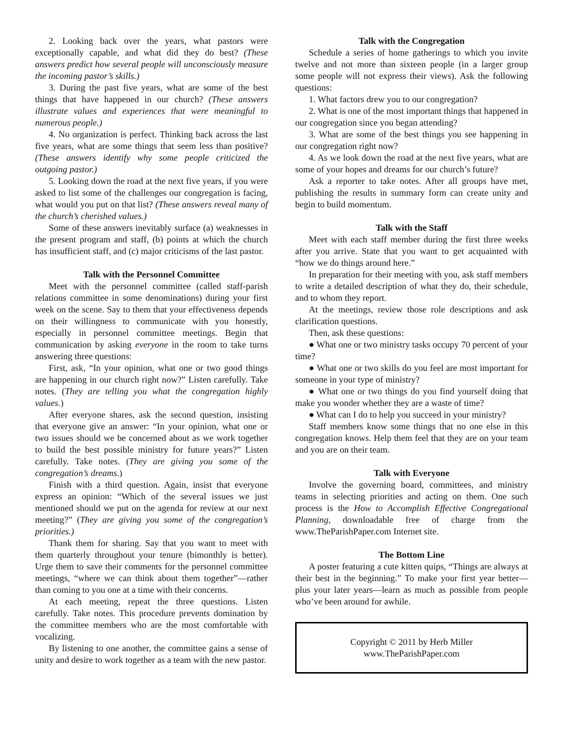2. Looking back over the years, what pastors were exceptionally capable, and what did they do best? (These answers predict how several people will unconsciously measure the incoming pastor’s skills.)
3. During the past five years, what are some of the best things that have happened in our church? (These answers illustrate values and experiences that were meaningful to numerous people.)
4. No organization is perfect. Thinking back across the last five years, what are some things that seem less than positive? (These answers identify why some people criticized the outgoing pastor.)
5. Looking down the road at the next five years, if you were asked to list some of the challenges our congregation is facing, what would you put on that list? (These answers reveal many of the church’s cherished values.)
Some of these answers inevitably surface (a) weaknesses in the present program and staff, (b) points at which the church has insufficient staff, and (c) major criticisms of the last pastor.
Talk with the Personnel Committee
Meet with the personnel committee (called staff-parish relations committee in some denominations) during your first week on the scene. Say to them that your effectiveness depends on their willingness to communicate with you honestly, especially in personnel committee meetings. Begin that communication by asking everyone in the room to take turns answering three questions:
First, ask, “In your opinion, what one or two good things are happening in our church right now?” Listen carefully. Take notes. (They are telling you what the congregation highly values.)
After everyone shares, ask the second question, insisting that everyone give an answer: “In your opinion, what one or two issues should we be concerned about as we work together to build the best possible ministry for future years?” Listen carefully. Take notes. (They are giving you some of the congregation’s dreams.)
Finish with a third question. Again, insist that everyone express an opinion: “Which of the several issues we just mentioned should we put on the agenda for review at our next meeting?” (They are giving you some of the congregation’s priorities.)
Thank them for sharing. Say that you want to meet with them quarterly throughout your tenure (bimonthly is better). Urge them to save their comments for the personnel committee meetings, “where we can think about them together”—rather than coming to you one at a time with their concerns.
At each meeting, repeat the three questions. Listen carefully. Take notes. This procedure prevents domination by the committee members who are the most comfortable with vocalizing.
By listening to one another, the committee gains a sense of unity and desire to work together as a team with the new pastor.
Talk with the Congregation
Schedule a series of home gatherings to which you invite twelve and not more than sixteen people (in a larger group some people will not express their views). Ask the following questions:
1. What factors drew you to our congregation?
2. What is one of the most important things that happened in our congregation since you began attending?
3. What are some of the best things you see happening in our congregation right now?
4. As we look down the road at the next five years, what are some of your hopes and dreams for our church’s future?
Ask a reporter to take notes. After all groups have met, publishing the results in summary form can create unity and begin to build momentum.
Talk with the Staff
Meet with each staff member during the first three weeks after you arrive. State that you want to get acquainted with “how we do things around here.”
In preparation for their meeting with you, ask staff members to write a detailed description of what they do, their schedule, and to whom they report.
At the meetings, review those role descriptions and ask clarification questions.
Then, ask these questions:
● What one or two ministry tasks occupy 70 percent of your time?
● What one or two skills do you feel are most important for someone in your type of ministry?
● What one or two things do you find yourself doing that make you wonder whether they are a waste of time?
● What can I do to help you succeed in your ministry?
Staff members know some things that no one else in this congregation knows. Help them feel that they are on your team and you are on their team.
Talk with Everyone
Involve the governing board, committees, and ministry teams in selecting priorities and acting on them. One such process is the How to Accomplish Effective Congregational Planning, downloadable free of charge from the www.TheParishPaper.com Internet site.
The Bottom Line
A poster featuring a cute kitten quips, “Things are always at their best in the beginning.” To make your first year better—plus your later years—learn as much as possible from people who’ve been around for awhile.
Copyright © 2011 by Herb Miller
www.TheParishPaper.com